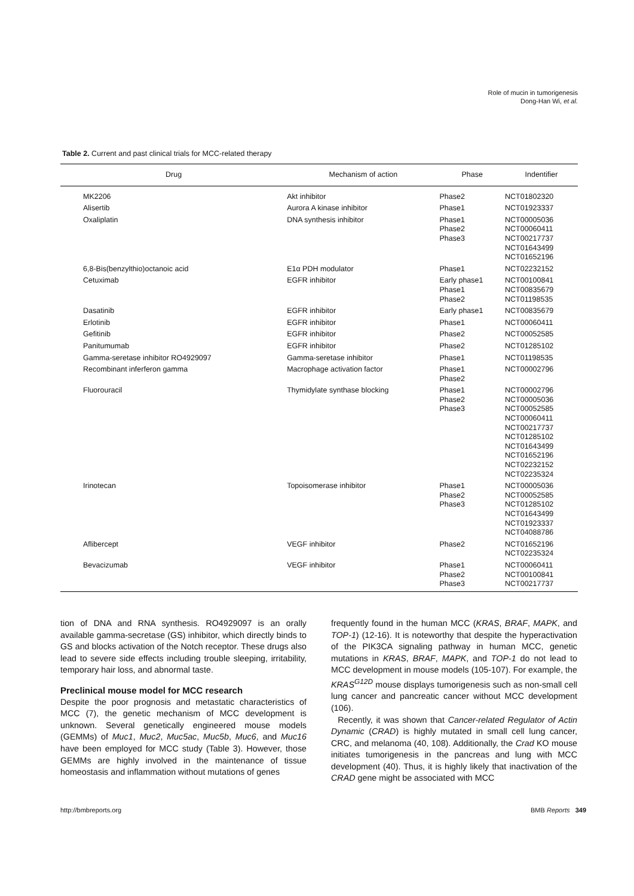Role of mucin in tumorigenesis
Dong-Han Wi, et al.
Table 2. Current and past clinical trials for MCC-related therapy
| Drug | Mechanism of action | Phase | Indentifier |
| --- | --- | --- | --- |
| MK2206 | Akt inhibitor | Phase2 | NCT01802320 |
| Alisertib | Aurora A kinase inhibitor | Phase1 | NCT01923337 |
| Oxaliplatin | DNA synthesis inhibitor | Phase1 Phase2 Phase3 | NCT00005036 NCT00060411 NCT00217737 NCT01643499 NCT01652196 |
| 6,8-Bis(benzylthio)octanoic acid | E1α PDH modulator | Phase1 | NCT02232152 |
| Cetuximab | EGFR inhibitor | Early phase1 Phase1 Phase2 | NCT00100841 NCT00835679 NCT01198535 |
| Dasatinib | EGFR inhibitor | Early phase1 | NCT00835679 |
| Erlotinib | EGFR inhibitor | Phase1 | NCT00060411 |
| Gefitinib | EGFR inhibitor | Phase2 | NCT00052585 |
| Panitumumab | EGFR inhibitor | Phase2 | NCT01285102 |
| Gamma-seretase inhibitor RO4929097 | Gamma-seretase inhibitor | Phase1 | NCT01198535 |
| Recombinant inferferon gamma | Macrophage activation factor | Phase1 Phase2 | NCT00002796 |
| Fluorouracil | Thymidylate synthase blocking | Phase1 Phase2 Phase3 | NCT00002796 NCT00005036 NCT00052585 NCT00060411 NCT00217737 NCT01285102 NCT01643499 NCT01652196 NCT02232152 NCT02235324 |
| Irinotecan | Topoisomerase inhibitor | Phase1 Phase2 Phase3 | NCT00005036 NCT00052585 NCT01285102 NCT01643499 NCT01923337 NCT04088786 |
| Aflibercept | VEGF inhibitor | Phase2 | NCT01652196 NCT02235324 |
| Bevacizumab | VEGF inhibitor | Phase1 Phase2 Phase3 | NCT00060411 NCT00100841 NCT00217737 |
tion of DNA and RNA synthesis. RO4929097 is an orally available gamma-secretase (GS) inhibitor, which directly binds to GS and blocks activation of the Notch receptor. These drugs also lead to severe side effects including trouble sleeping, irritability, temporary hair loss, and abnormal taste.
Preclinical mouse model for MCC research
Despite the poor prognosis and metastatic characteristics of MCC (7), the genetic mechanism of MCC development is unknown. Several genetically engineered mouse models (GEMMs) of Muc1, Muc2, Muc5ac, Muc5b, Muc6, and Muc16 have been employed for MCC study (Table 3). However, those GEMMs are highly involved in the maintenance of tissue homeostasis and inflammation without mutations of genes
frequently found in the human MCC (KRAS, BRAF, MAPK, and TOP-1) (12-16). It is noteworthy that despite the hyperactivation of the PIK3CA signaling pathway in human MCC, genetic mutations in KRAS, BRAF, MAPK, and TOP-1 do not lead to MCC development in mouse models (105-107). For example, the KRAS<sup>G12D</sup> mouse displays tumorigenesis such as non-small cell lung cancer and pancreatic cancer without MCC development (106).
Recently, it was shown that Cancer-related Regulator of Actin Dynamic (CRAD) is highly mutated in small cell lung cancer, CRC, and melanoma (40, 108). Additionally, the Crad KO mouse initiates tumorigenesis in the pancreas and lung with MCC development (40). Thus, it is highly likely that inactivation of the CRAD gene might be associated with MCC
http://bmbreports.org BMB Reports 349